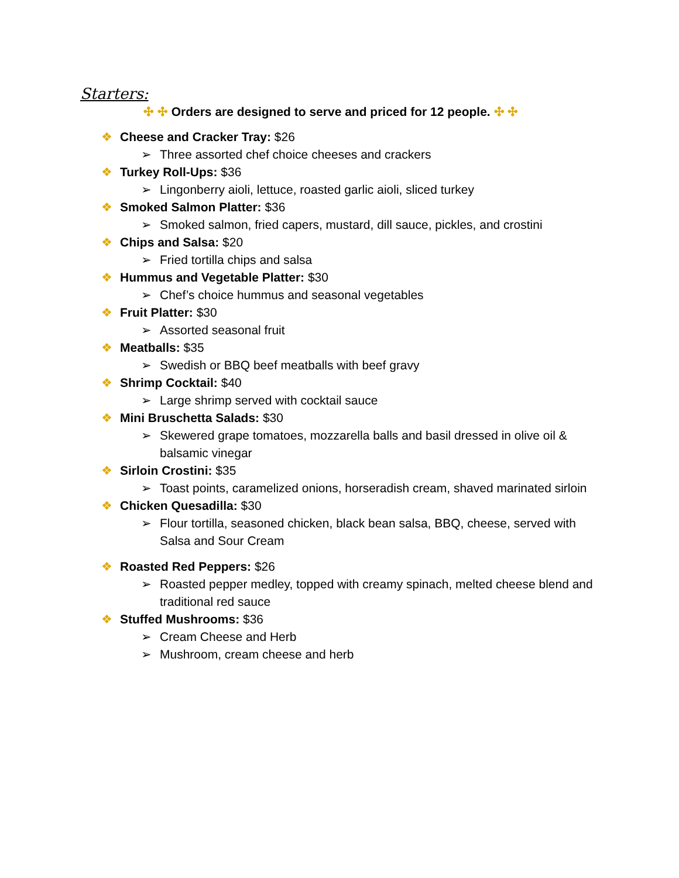Starters:
✣ ✣ Orders are designed to serve and priced for 12 people. ✣ ✣
❖ Cheese and Cracker Tray: $26
➢ Three assorted chef choice cheeses and crackers
❖ Turkey Roll-Ups: $36
➢ Lingonberry aioli, lettuce, roasted garlic aioli, sliced turkey
❖ Smoked Salmon Platter: $36
➢ Smoked salmon, fried capers, mustard, dill sauce, pickles, and crostini
❖ Chips and Salsa: $20
➢ Fried tortilla chips and salsa
❖ Hummus and Vegetable Platter: $30
➢ Chef’s choice hummus and seasonal vegetables
❖ Fruit Platter: $30
➢ Assorted seasonal fruit
❖ Meatballs: $35
➢ Swedish or BBQ beef meatballs with beef gravy
❖ Shrimp Cocktail: $40
➢ Large shrimp served with cocktail sauce
❖ Mini Bruschetta Salads: $30
➢ Skewered grape tomatoes, mozzarella balls and basil dressed in olive oil & balsamic vinegar
❖ Sirloin Crostini: $35
➢ Toast points, caramelized onions, horseradish cream, shaved marinated sirloin
❖ Chicken Quesadilla: $30
➢ Flour tortilla, seasoned chicken, black bean salsa, BBQ, cheese, served with Salsa and Sour Cream
❖ Roasted Red Peppers: $26
➢ Roasted pepper medley, topped with creamy spinach, melted cheese blend and traditional red sauce
❖ Stuffed Mushrooms: $36
➢ Cream Cheese and Herb
➢ Mushroom, cream cheese and herb